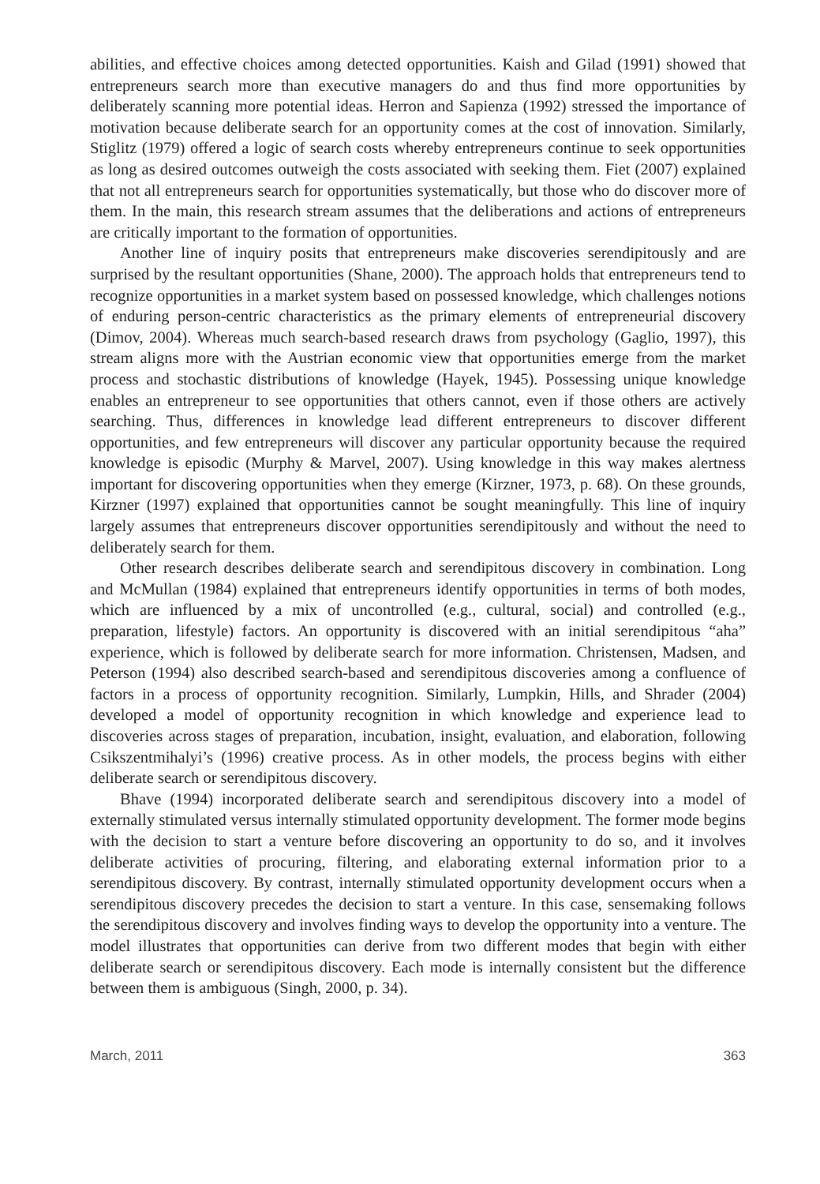abilities, and effective choices among detected opportunities. Kaish and Gilad (1991) showed that entrepreneurs search more than executive managers do and thus find more opportunities by deliberately scanning more potential ideas. Herron and Sapienza (1992) stressed the importance of motivation because deliberate search for an opportunity comes at the cost of innovation. Similarly, Stiglitz (1979) offered a logic of search costs whereby entrepreneurs continue to seek opportunities as long as desired outcomes outweigh the costs associated with seeking them. Fiet (2007) explained that not all entrepreneurs search for opportunities systematically, but those who do discover more of them. In the main, this research stream assumes that the deliberations and actions of entrepreneurs are critically important to the formation of opportunities.
Another line of inquiry posits that entrepreneurs make discoveries serendipitously and are surprised by the resultant opportunities (Shane, 2000). The approach holds that entrepreneurs tend to recognize opportunities in a market system based on possessed knowledge, which challenges notions of enduring person-centric characteristics as the primary elements of entrepreneurial discovery (Dimov, 2004). Whereas much search-based research draws from psychology (Gaglio, 1997), this stream aligns more with the Austrian economic view that opportunities emerge from the market process and stochastic distributions of knowledge (Hayek, 1945). Possessing unique knowledge enables an entrepreneur to see opportunities that others cannot, even if those others are actively searching. Thus, differences in knowledge lead different entrepreneurs to discover different opportunities, and few entrepreneurs will discover any particular opportunity because the required knowledge is episodic (Murphy & Marvel, 2007). Using knowledge in this way makes alertness important for discovering opportunities when they emerge (Kirzner, 1973, p. 68). On these grounds, Kirzner (1997) explained that opportunities cannot be sought meaningfully. This line of inquiry largely assumes that entrepreneurs discover opportunities serendipitously and without the need to deliberately search for them.
Other research describes deliberate search and serendipitous discovery in combination. Long and McMullan (1984) explained that entrepreneurs identify opportunities in terms of both modes, which are influenced by a mix of uncontrolled (e.g., cultural, social) and controlled (e.g., preparation, lifestyle) factors. An opportunity is discovered with an initial serendipitous “aha” experience, which is followed by deliberate search for more information. Christensen, Madsen, and Peterson (1994) also described search-based and serendipitous discoveries among a confluence of factors in a process of opportunity recognition. Similarly, Lumpkin, Hills, and Shrader (2004) developed a model of opportunity recognition in which knowledge and experience lead to discoveries across stages of preparation, incubation, insight, evaluation, and elaboration, following Csikszentmihalyi’s (1996) creative process. As in other models, the process begins with either deliberate search or serendipitous discovery.
Bhave (1994) incorporated deliberate search and serendipitous discovery into a model of externally stimulated versus internally stimulated opportunity development. The former mode begins with the decision to start a venture before discovering an opportunity to do so, and it involves deliberate activities of procuring, filtering, and elaborating external information prior to a serendipitous discovery. By contrast, internally stimulated opportunity development occurs when a serendipitous discovery precedes the decision to start a venture. In this case, sensemaking follows the serendipitous discovery and involves finding ways to develop the opportunity into a venture. The model illustrates that opportunities can derive from two different modes that begin with either deliberate search or serendipitous discovery. Each mode is internally consistent but the difference between them is ambiguous (Singh, 2000, p. 34).
March, 2011 363